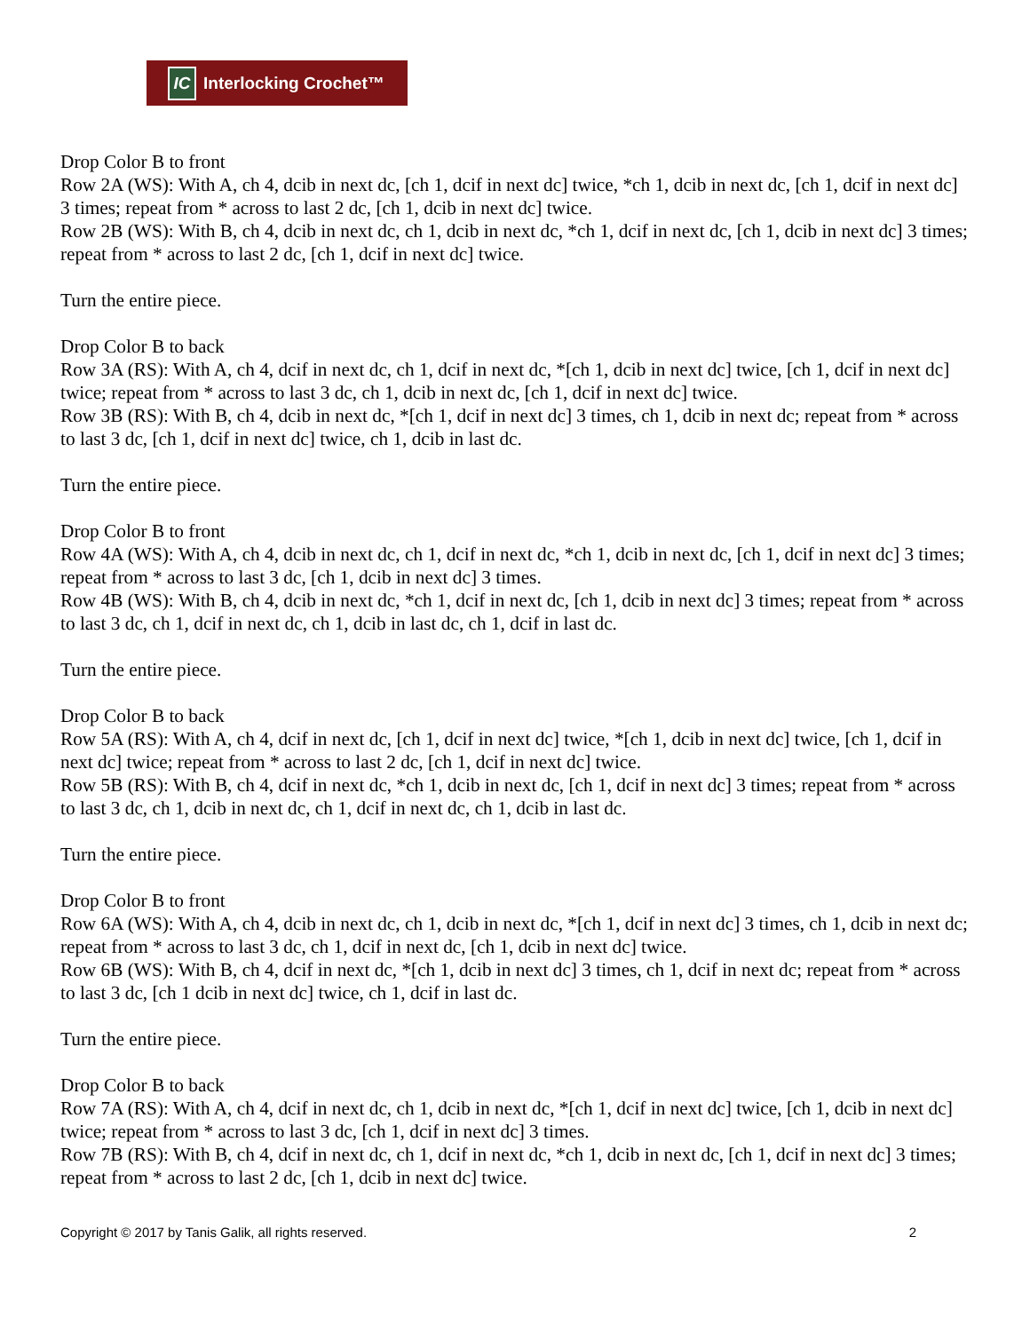IC Interlocking Crochet™
Drop Color B to front
Row 2A (WS): With A, ch 4, dcib in next dc, [ch 1, dcif in next dc] twice, *ch 1, dcib in next dc, [ch 1, dcif in next dc] 3 times; repeat from * across to last 2 dc, [ch 1, dcib in next dc] twice.
Row 2B (WS): With B, ch 4, dcib in next dc, ch 1, dcib in next dc, *ch 1, dcif in next dc, [ch 1, dcib in next dc] 3 times; repeat from * across to last 2 dc, [ch 1, dcif in next dc] twice.
Turn the entire piece.
Drop Color B to back
Row 3A (RS): With A, ch 4, dcif in next dc, ch 1, dcif in next dc, *[ch 1, dcib in next dc] twice, [ch 1, dcif in next dc] twice; repeat from * across to last 3 dc, ch 1, dcib in next dc, [ch 1, dcif in next dc] twice.
Row 3B (RS): With B, ch 4, dcib in next dc, *[ch 1, dcif in next dc] 3 times, ch 1, dcib in next dc; repeat from * across to last 3 dc, [ch 1, dcif in next dc] twice, ch 1, dcib in last dc.
Turn the entire piece.
Drop Color B to front
Row 4A (WS): With A, ch 4, dcib in next dc, ch 1, dcif in next dc, *ch 1, dcib in next dc, [ch 1, dcif in next dc] 3 times; repeat from * across to last 3 dc, [ch 1, dcib in next dc] 3 times.
Row 4B (WS): With B, ch 4, dcib in next dc, *ch 1, dcif in next dc, [ch 1, dcib in next dc] 3 times; repeat from * across to last 3 dc, ch 1, dcif in next dc, ch 1, dcib in last dc, ch 1, dcif in last dc.
Turn the entire piece.
Drop Color B to back
Row 5A (RS): With A, ch 4, dcif in next dc, [ch 1, dcif in next dc] twice, *[ch 1, dcib in next dc] twice, [ch 1, dcif in next dc] twice; repeat from * across to last 2 dc, [ch 1, dcif in next dc] twice.
Row 5B (RS): With B, ch 4, dcif in next dc, *ch 1, dcib in next dc, [ch 1, dcif in next dc] 3 times; repeat from * across to last 3 dc, ch 1, dcib in next dc, ch 1, dcif in next dc, ch 1, dcib in last dc.
Turn the entire piece.
Drop Color B to front
Row 6A (WS): With A, ch 4, dcib in next dc, ch 1, dcib in next dc, *[ch 1, dcif in next dc] 3 times, ch 1, dcib in next dc; repeat from * across to last 3 dc, ch 1, dcif in next dc, [ch 1, dcib in next dc] twice.
Row 6B (WS): With B, ch 4, dcif in next dc, *[ch 1, dcib in next dc] 3 times, ch 1, dcif in next dc; repeat from * across to last 3 dc, [ch 1 dcib in next dc] twice, ch 1, dcif in last dc.
Turn the entire piece.
Drop Color B to back
Row 7A (RS): With A, ch 4, dcif in next dc, ch 1, dcib in next dc, *[ch 1, dcif in next dc] twice, [ch 1, dcib in next dc] twice; repeat from * across to last 3 dc, [ch 1, dcif in next dc] 3 times.
Row 7B (RS): With B, ch 4, dcif in next dc, ch 1, dcif in next dc, *ch 1, dcib in next dc, [ch 1, dcif in next dc] 3 times; repeat from * across to last 2 dc, [ch 1, dcib in next dc] twice.
Copyright © 2017 by Tanis Galik, all rights reserved. 2